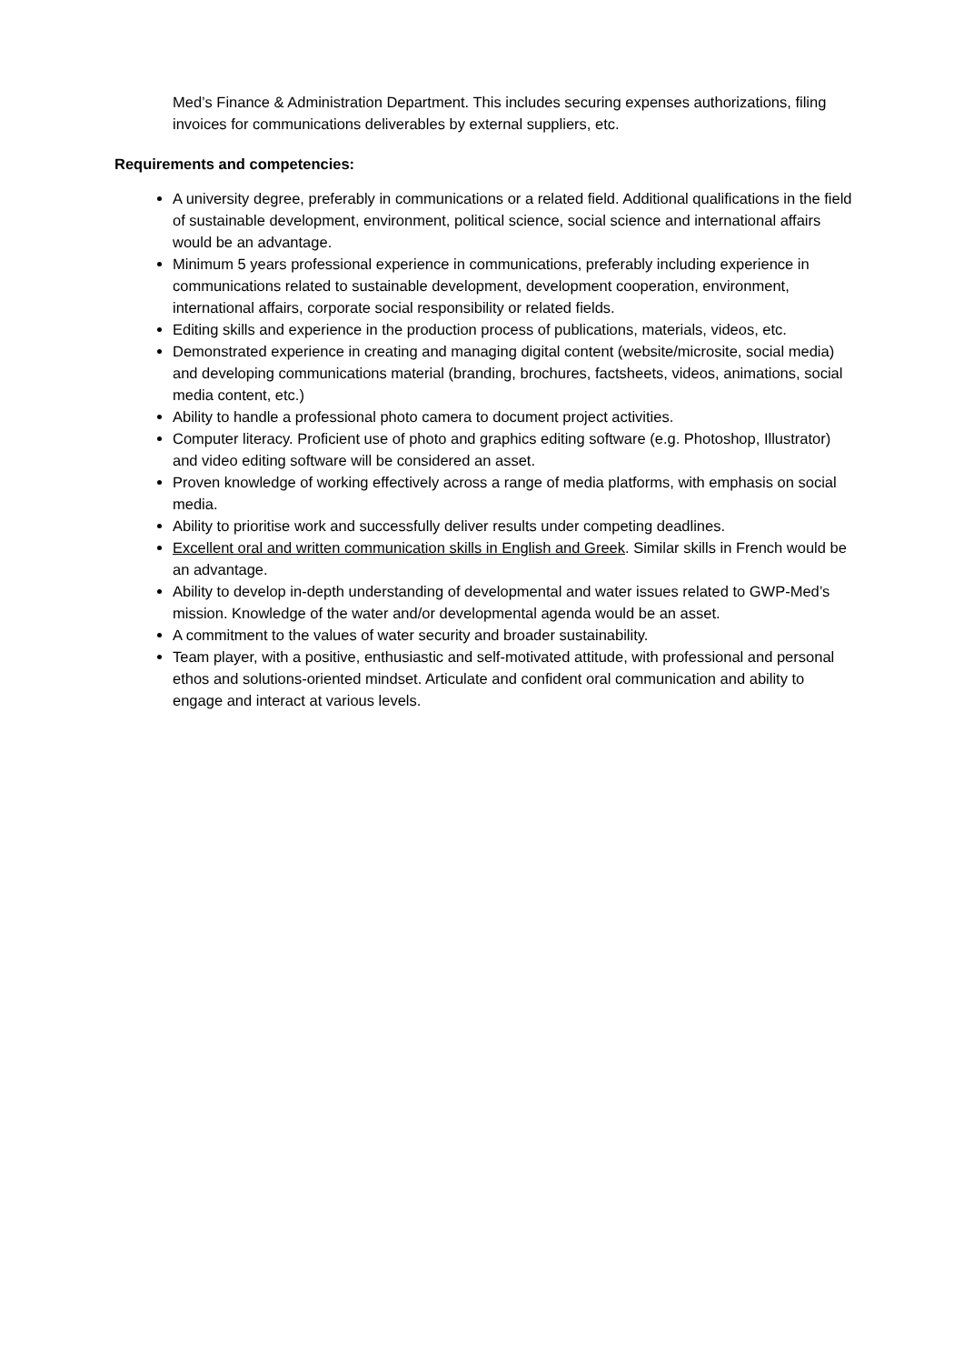Med’s Finance & Administration Department. This includes securing expenses authorizations, filing invoices for communications deliverables by external suppliers, etc.
Requirements and competencies:
A university degree, preferably in communications or a related field. Additional qualifications in the field of sustainable development, environment, political science, social science and international affairs would be an advantage.
Minimum 5 years professional experience in communications, preferably including experience in communications related to sustainable development, development cooperation, environment, international affairs, corporate social responsibility or related fields.
Editing skills and experience in the production process of publications, materials, videos, etc.
Demonstrated experience in creating and managing digital content (website/microsite, social media) and developing communications material (branding, brochures, factsheets, videos, animations, social media content, etc.)
Ability to handle a professional photo camera to document project activities.
Computer literacy. Proficient use of photo and graphics editing software (e.g. Photoshop, Illustrator) and video editing software will be considered an asset.
Proven knowledge of working effectively across a range of media platforms, with emphasis on social media.
Ability to prioritise work and successfully deliver results under competing deadlines.
Excellent oral and written communication skills in English and Greek. Similar skills in French would be an advantage.
Ability to develop in-depth understanding of developmental and water issues related to GWP-Med’s mission. Knowledge of the water and/or developmental agenda would be an asset.
A commitment to the values of water security and broader sustainability.
Team player, with a positive, enthusiastic and self-motivated attitude, with professional and personal ethos and solutions-oriented mindset. Articulate and confident oral communication and ability to engage and interact at various levels.